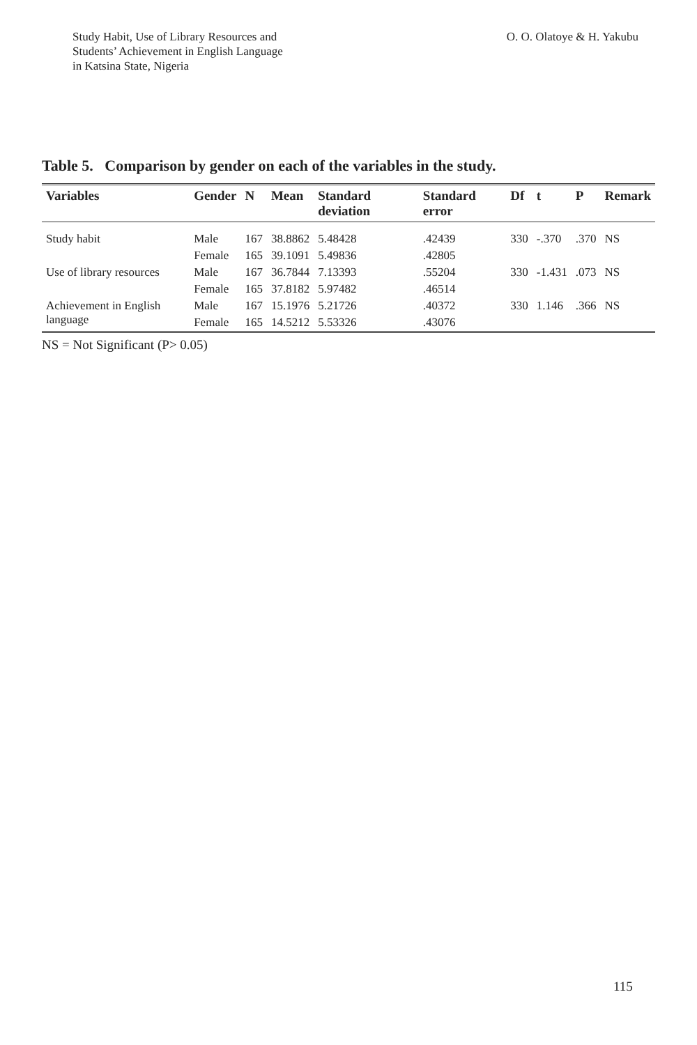Study Habit, Use of Library Resources and
Students’ Achievement in English Language
in Katsina State, Nigeria
O. O. Olatoye & H. Yakubu
Table 5. Comparison by gender on each of the variables in the study.
| Variables | Gender | N | Mean | Standard deviation | Standard error | Df | t | P | Remark |
| --- | --- | --- | --- | --- | --- | --- | --- | --- | --- |
| Study habit | Male | 167 | 38.8862 | 5.48428 | .42439 | 330 | -.370 | .370 | NS |
| | Female | 165 | 39.1091 | 5.49836 | .42805 | | | | |
| Use of library resources | Male | 167 | 36.7844 | 7.13393 | .55204 | 330 | -1.431 | .073 | NS |
| | Female | 165 | 37.8182 | 5.97482 | .46514 | | | | |
| Achievement in English language | Male | 167 | 15.1976 | 5.21726 | .40372 | 330 | 1.146 | .366 | NS |
| | Female | 165 | 14.5212 | 5.53326 | .43076 | | | | |
NS = Not Significant (P> 0.05)
115